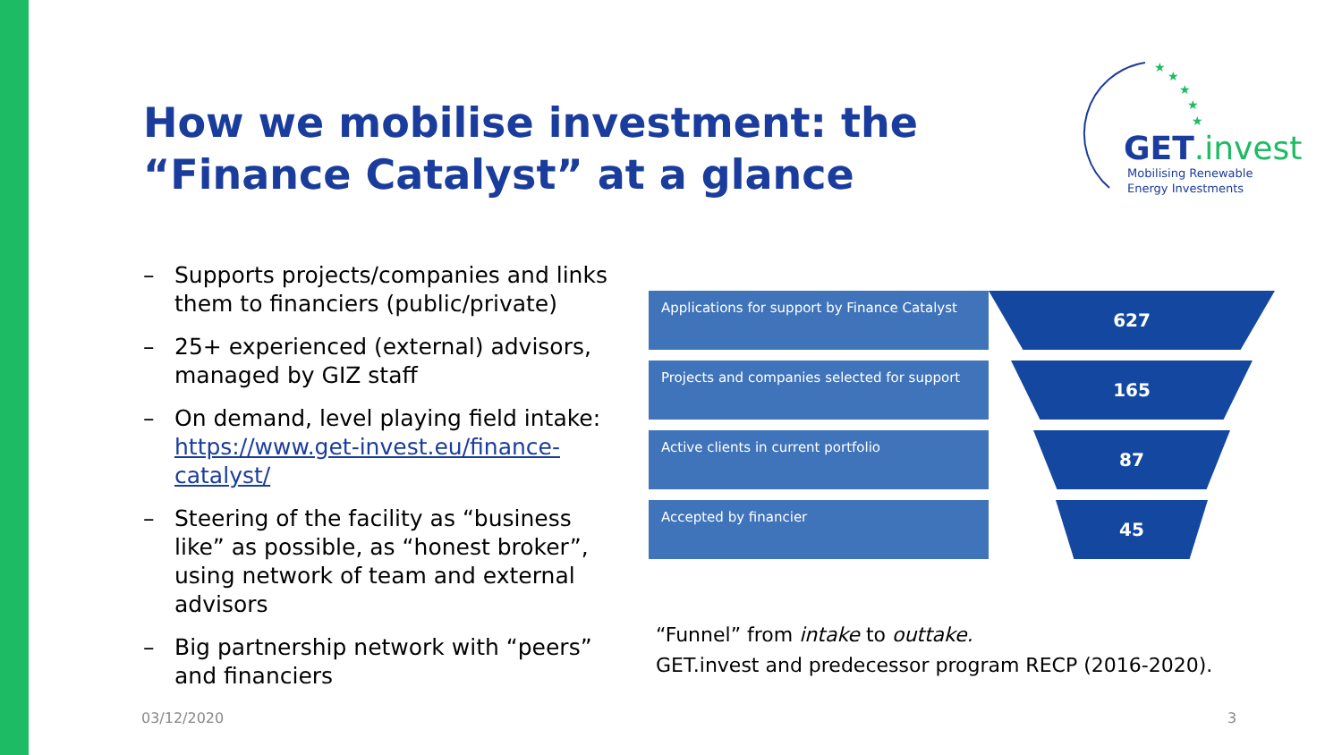How we mobilise investment: the “Finance Catalyst” at a glance
★
★
★
★
★
GET.invest
Mobilising Renewable
Energy Investments
– Supports projects/companies and links them to financiers (public/private)
– 25+ experienced (external) advisors, managed by GIZ staff
– On demand, level playing field intake: https://www.get-invest.eu/finance-catalyst/
– Steering of the facility as “business like” as possible, as “honest broker”, using network of team and external advisors
– Big partnership network with “peers” and financiers
Applications for support by Finance Catalyst
627
Projects and companies selected for support
165
Active clients in current portfolio
87
Accepted by financier
45
“Funnel” from intake to outtake.
GET.invest and predecessor program RECP (2016-2020).
03/12/2020 3